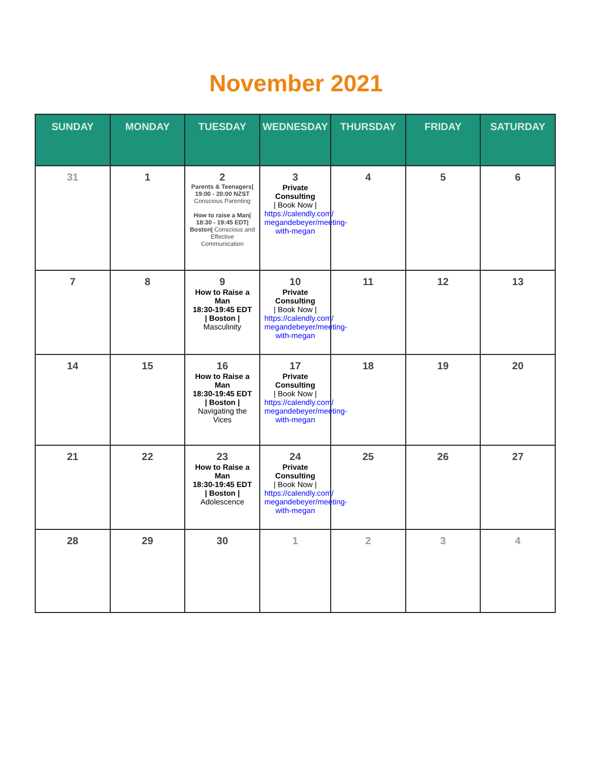November 2021
| SUNDAY | MONDAY | TUESDAY | WEDNESDAY | THURSDAY | FRIDAY | SATURDAY |
| --- | --- | --- | --- | --- | --- | --- |
| 31 | 1 | 2 Parents & Teenagers/ 19:00 - 20:00 NZST Conscious Parenting How to raise a Man/ 18:30 - 19:45 EDT/ Boston/ Conscious and Effective Communication | 3 Private Consulting / Book Now / https://calendly.com/ megandebeyer/meeting-with-megan | 4 | 5 | 6 |
| 7 | 8 | 9 How to Raise a Man 18:30-19:45 EDT / Boston / Masculinity | 10 Private Consulting / Book Now / https://calendly.com/ megandebeyer/meeting-with-megan | 11 | 12 | 13 |
| 14 | 15 | 16 How to Raise a Man 18:30-19:45 EDT / Boston / Navigating the Vices | 17 Private Consulting / Book Now / https://calendly.com/ megandebeyer/meeting-with-megan | 18 | 19 | 20 |
| 21 | 22 | 23 How to Raise a Man 18:30-19:45 EDT / Boston / Adolescence | 24 Private Consulting / Book Now / https://calendly.com/ megandebeyer/meeting-with-megan | 25 | 26 | 27 |
| 28 | 29 | 30 | 1 | 2 | 3 | 4 |